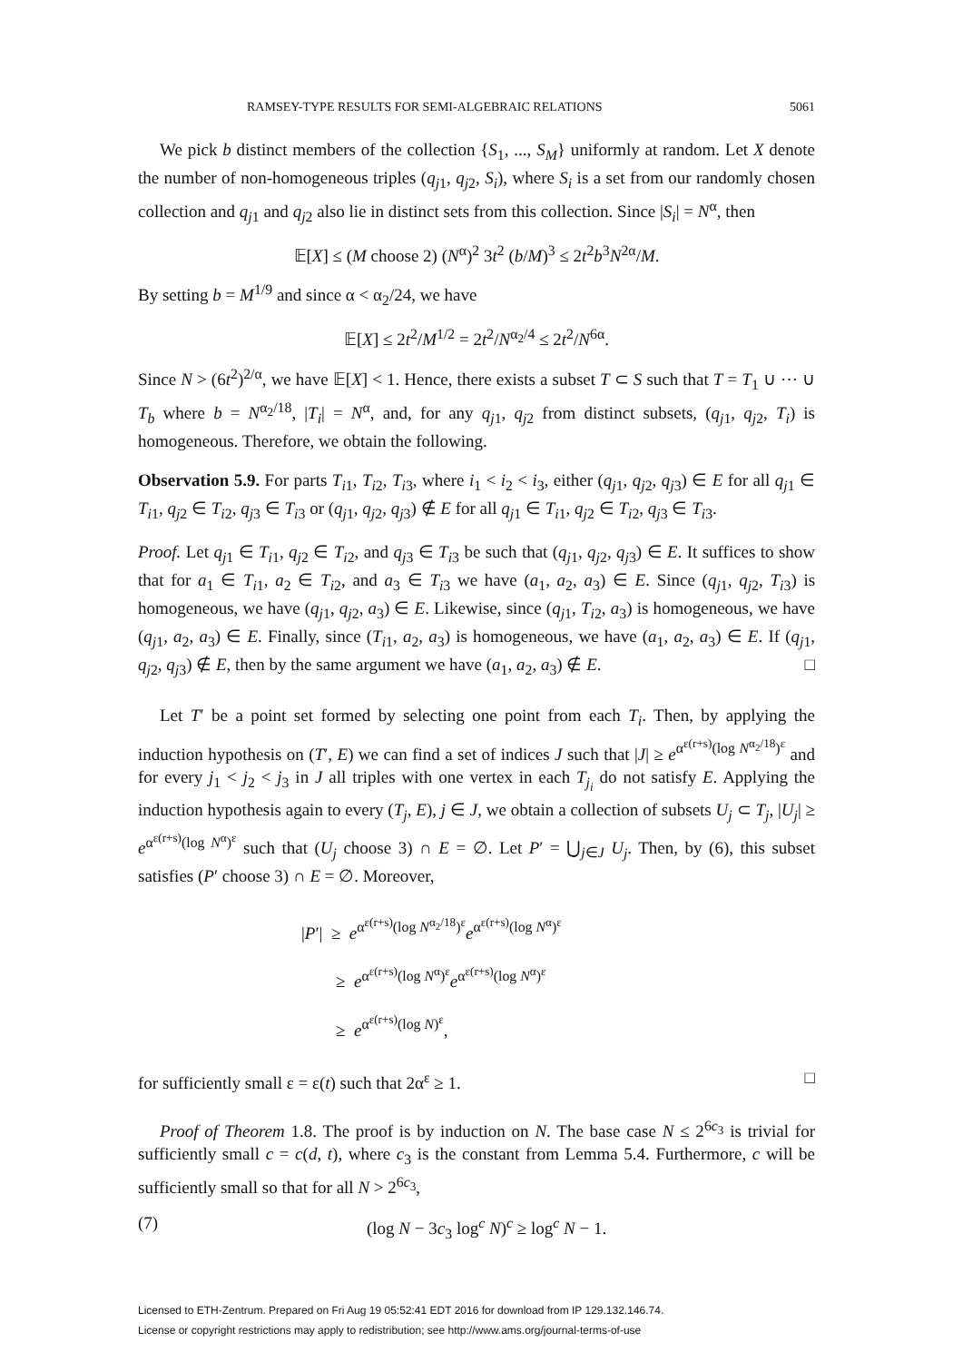RAMSEY-TYPE RESULTS FOR SEMI-ALGEBRAIC RELATIONS 5061
We pick b distinct members of the collection {S<sub>1</sub>, ..., S<sub>M</sub>} uniformly at random. Let X denote the number of non-homogeneous triples (q<sub>j1</sub>, q<sub>j2</sub>, S<sub>i</sub>), where S<sub>i</sub> is a set from our randomly chosen collection and q<sub>j1</sub> and q<sub>j2</sub> also lie in distinct sets from this collection. Since |S<sub>i</sub>| = N<sup>α</sup>, then
𝔼[X] ≤ (M choose 2) (N<sup>α</sup>)<sup>2</sup> 3t<sup>2</sup> (b/M)<sup>3</sup> ≤ 2t<sup>2</sup>b<sup>3</sup>N<sup>2α</sup>/M.
By setting b = M<sup>1/9</sup> and since α < α<sub>2</sub>/24, we have
𝔼[X] ≤ 2t<sup>2</sup>/M<sup>1/2</sup> = 2t<sup>2</sup>/N<sup>α<sub>2</sub>/4</sup> ≤ 2t<sup>2</sup>/N<sup>6α</sup>.
Since N > (6t<sup>2</sup>)<sup>2/α</sup>, we have 𝔼[X] < 1. Hence, there exists a subset T ⊂ S such that T = T<sub>1</sub> ∪ ⋯ ∪ T<sub>b</sub> where b = N<sup>α<sub>2</sub>/18</sup>, |T<sub>i</sub>| = N<sup>α</sup>, and, for any q<sub>j1</sub>, q<sub>j2</sub> from distinct subsets, (q<sub>j1</sub>, q<sub>j2</sub>, T<sub>i</sub>) is homogeneous. Therefore, we obtain the following.
Observation 5.9. For parts T<sub>i1</sub>, T<sub>i2</sub>, T<sub>i3</sub>, where i<sub>1</sub> < i<sub>2</sub> < i<sub>3</sub>, either (q<sub>j1</sub>, q<sub>j2</sub>, q<sub>j3</sub>) ∈ E for all q<sub>j1</sub> ∈ T<sub>i1</sub>, q<sub>j2</sub> ∈ T<sub>i2</sub>, q<sub>j3</sub> ∈ T<sub>i3</sub> or (q<sub>j1</sub>, q<sub>j2</sub>, q<sub>j3</sub>) ∉ E for all q<sub>j1</sub> ∈ T<sub>i1</sub>, q<sub>j2</sub> ∈ T<sub>i2</sub>, q<sub>j3</sub> ∈ T<sub>i3</sub>.
Proof. Let q<sub>j1</sub> ∈ T<sub>i1</sub>, q<sub>j2</sub> ∈ T<sub>i2</sub>, and q<sub>j3</sub> ∈ T<sub>i3</sub> be such that (q<sub>j1</sub>, q<sub>j2</sub>, q<sub>j3</sub>) ∈ E. It suffices to show that for a<sub>1</sub> ∈ T<sub>i1</sub>, a<sub>2</sub> ∈ T<sub>i2</sub>, and a<sub>3</sub> ∈ T<sub>i3</sub> we have (a<sub>1</sub>, a<sub>2</sub>, a<sub>3</sub>) ∈ E. Since (q<sub>j1</sub>, q<sub>j2</sub>, T<sub>i3</sub>) is homogeneous, we have (q<sub>j1</sub>, q<sub>j2</sub>, a<sub>3</sub>) ∈ E. Likewise, since (q<sub>j1</sub>, T<sub>i2</sub>, a<sub>3</sub>) is homogeneous, we have (q<sub>j1</sub>, a<sub>2</sub>, a<sub>3</sub>) ∈ E. Finally, since (T<sub>i1</sub>, a<sub>2</sub>, a<sub>3</sub>) is homogeneous, we have (a<sub>1</sub>, a<sub>2</sub>, a<sub>3</sub>) ∈ E. If (q<sub>j1</sub>, q<sub>j2</sub>, q<sub>j3</sub>) ∉ E, then by the same argument we have (a<sub>1</sub>, a<sub>2</sub>, a<sub>3</sub>) ∉ E. □
Let T′ be a point set formed by selecting one point from each T<sub>i</sub>. Then, by applying the induction hypothesis on (T′, E) we can find a set of indices J such that |J| ≥ e<sup>α<sup>ε(r+s)</sup>(log N<sup>α<sub>2</sub>/18</sup>)<sup>ε</sup></sup> and for every j<sub>1</sub> < j<sub>2</sub> < j<sub>3</sub> in J all triples with one vertex in each T<sub>j<sub>i</sub></sub> do not satisfy E. Applying the induction hypothesis again to every (T<sub>j</sub>, E), j ∈ J, we obtain a collection of subsets U<sub>j</sub> ⊂ T<sub>j</sub>, |U<sub>j</sub>| ≥ e<sup>α<sup>ε(r+s)</sup>(log N<sup>α</sup>)<sup>ε</sup></sup> such that (U<sub>j</sub> choose 3) ∩ E = ∅. Let P′ = ⋃<sub>j∈J</sub> U<sub>j</sub>. Then, by (6), this subset satisfies (P′ choose 3) ∩ E = ∅. Moreover,
|P′| ≥ e<sup>α<sup>ε(r+s)</sup>(log N<sup>α<sub>2</sub>/18</sup>)<sup>ε</sup></sup>e<sup>α<sup>ε(r+s)</sup>(log N<sup>α</sup>)<sup>ε</sup></sup>
≥ e<sup>α<sup>ε(r+s)</sup>(log N<sup>α</sup>)<sup>ε</sup></sup>e<sup>α<sup>ε(r+s)</sup>(log N<sup>α</sup>)<sup>ε</sup></sup>
≥ e<sup>α<sup>ε(r+s)</sup>(log N)<sup>ε</sup></sup>,
for sufficiently small ε = ε(t) such that 2α<sup>ε</sup> ≥ 1. □
Proof of Theorem 1.8. The proof is by induction on N. The base case N ≤ 2<sup>6c<sub>3</sub></sup> is trivial for sufficiently small c = c(d, t), where c<sub>3</sub> is the constant from Lemma 5.4. Furthermore, c will be sufficiently small so that for all N > 2<sup>6c<sub>3</sub></sup>,
(7) (log N − 3c<sub>3</sub> log<sup>c</sup> N)<sup>c</sup> ≥ log<sup>c</sup> N − 1.
Licensed to ETH-Zentrum. Prepared on Fri Aug 19 05:52:41 EDT 2016 for download from IP 129.132.146.74.
License or copyright restrictions may apply to redistribution; see http://www.ams.org/journal-terms-of-use